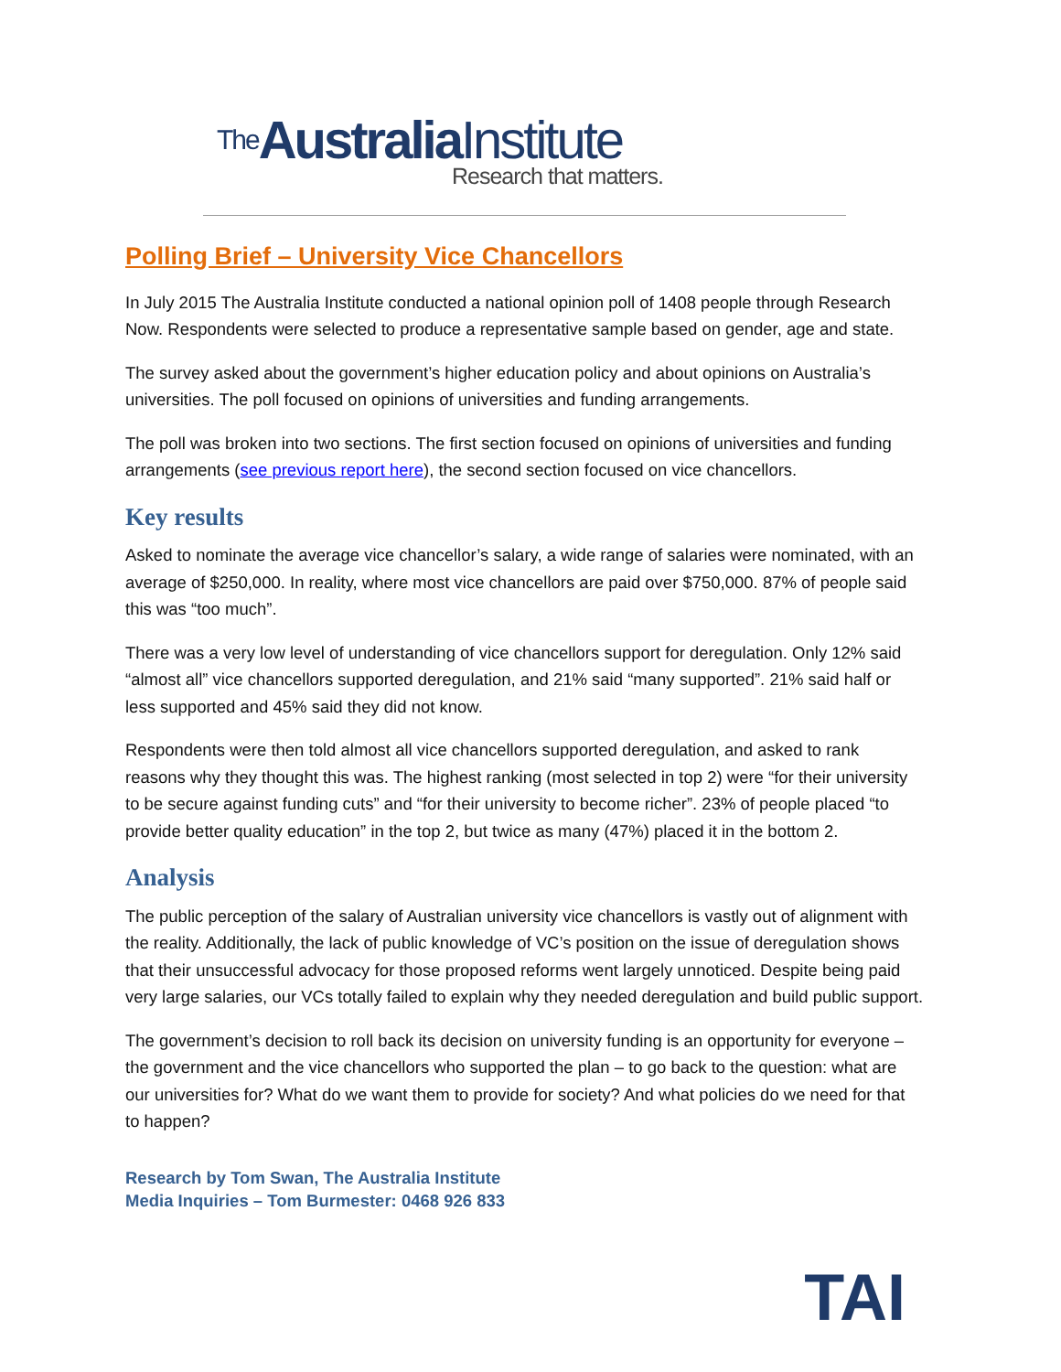The Australia Institute
Research that matters.
Polling Brief – University Vice Chancellors
In July 2015 The Australia Institute conducted a national opinion poll of 1408 people through Research Now. Respondents were selected to produce a representative sample based on gender, age and state.
The survey asked about the government’s higher education policy and about opinions on Australia’s universities. The poll focused on opinions of universities and funding arrangements.
The poll was broken into two sections. The first section focused on opinions of universities and funding arrangements (see previous report here), the second section focused on vice chancellors.
Key results
Asked to nominate the average vice chancellor’s salary, a wide range of salaries were nominated, with an average of $250,000. In reality, where most vice chancellors are paid over $750,000. 87% of people said this was “too much”.
There was a very low level of understanding of vice chancellors support for deregulation. Only 12% said “almost all” vice chancellors supported deregulation, and 21% said “many supported”. 21% said half or less supported and 45% said they did not know.
Respondents were then told almost all vice chancellors supported deregulation, and asked to rank reasons why they thought this was. The highest ranking (most selected in top 2) were “for their university to be secure against funding cuts” and “for their university to become richer”. 23% of people placed “to provide better quality education” in the top 2, but twice as many (47%) placed it in the bottom 2.
Analysis
The public perception of the salary of Australian university vice chancellors is vastly out of alignment with the reality. Additionally, the lack of public knowledge of VC’s position on the issue of deregulation shows that their unsuccessful advocacy for those proposed reforms went largely unnoticed. Despite being paid very large salaries, our VCs totally failed to explain why they needed deregulation and build public support.
The government’s decision to roll back its decision on university funding is an opportunity for everyone – the government and the vice chancellors who supported the plan – to go back to the question: what are our universities for? What do we want them to provide for society? And what policies do we need for that to happen?
Research by Tom Swan, The Australia Institute
Media Inquiries – Tom Burmester: 0468 926 833
TAI